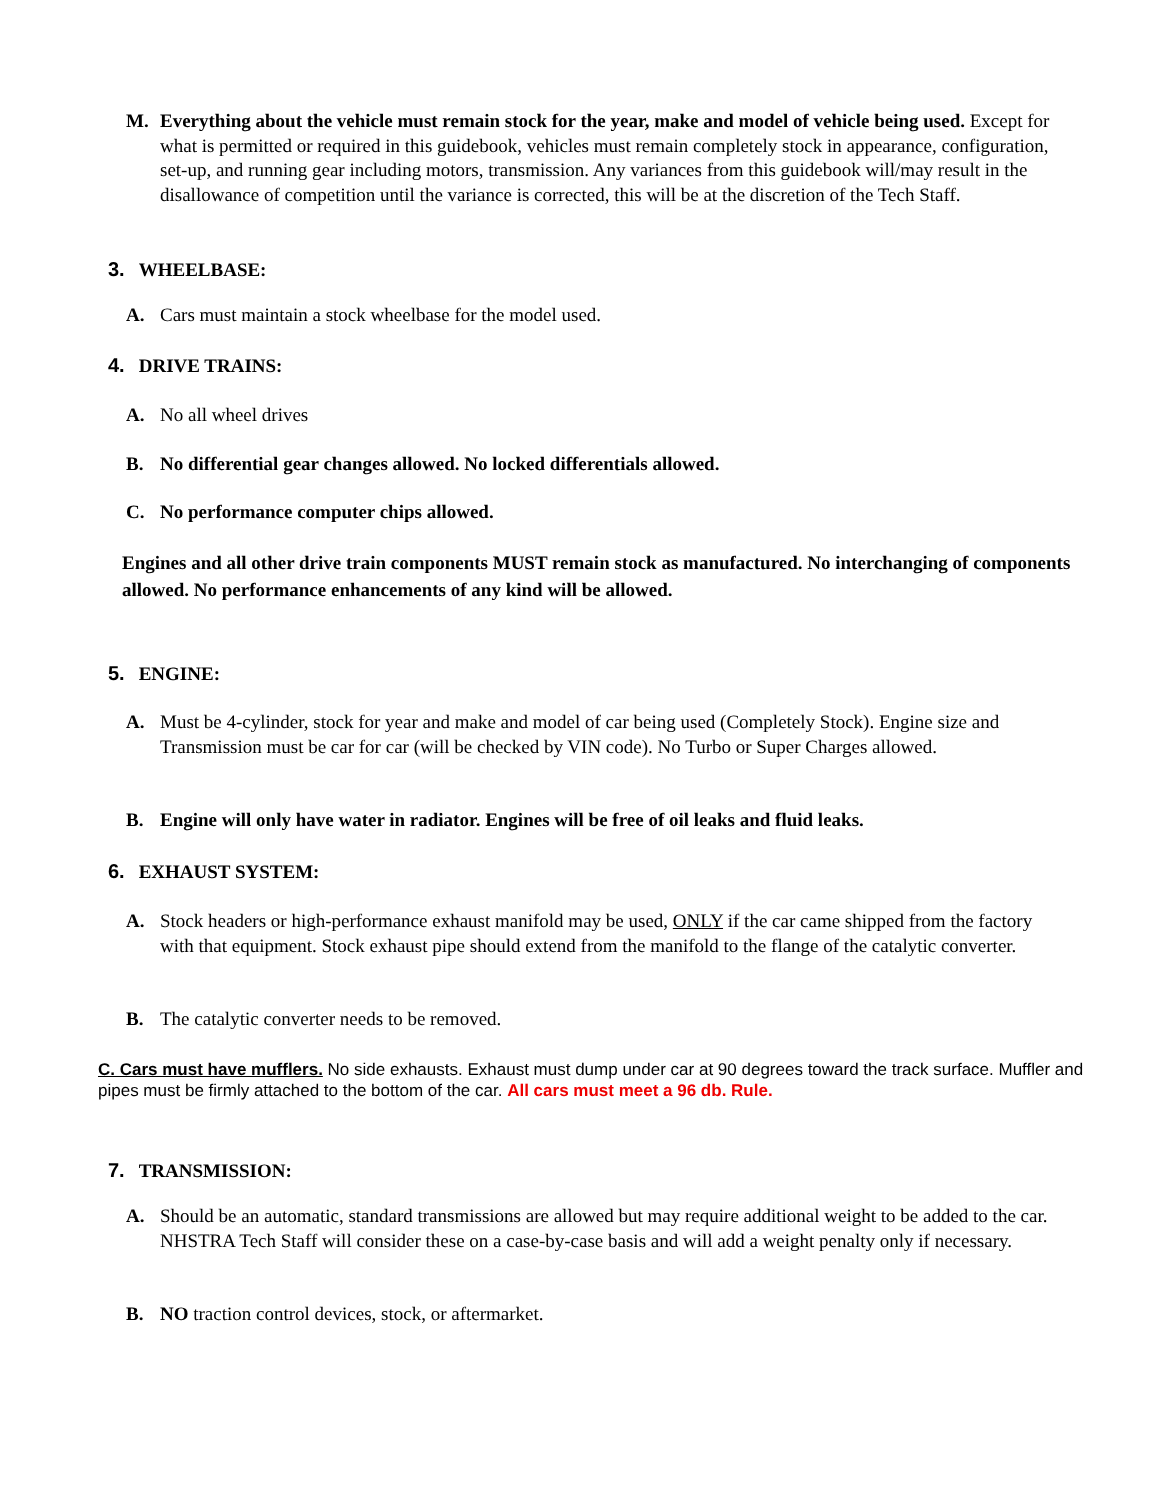M. Everything about the vehicle must remain stock for the year, make and model of vehicle being used. Except for what is permitted or required in this guidebook, vehicles must remain completely stock in appearance, configuration, set-up, and running gear including motors, transmission. Any variances from this guidebook will/may result in the disallowance of competition until the variance is corrected, this will be at the discretion of the Tech Staff.
3. WHEELBASE:
A. Cars must maintain a stock wheelbase for the model used.
4. DRIVE TRAINS:
A. No all wheel drives
B. No differential gear changes allowed. No locked differentials allowed.
C. No performance computer chips allowed.
Engines and all other drive train components MUST remain stock as manufactured. No interchanging of components allowed. No performance enhancements of any kind will be allowed.
5. ENGINE:
A. Must be 4-cylinder, stock for year and make and model of car being used (Completely Stock). Engine size and Transmission must be car for car (will be checked by VIN code). No Turbo or Super Charges allowed.
B. Engine will only have water in radiator. Engines will be free of oil leaks and fluid leaks.
6. EXHAUST SYSTEM:
A. Stock headers or high-performance exhaust manifold may be used, ONLY if the car came shipped from the factory with that equipment. Stock exhaust pipe should extend from the manifold to the flange of the catalytic converter.
B. The catalytic converter needs to be removed.
C. Cars must have mufflers. No side exhausts. Exhaust must dump under car at 90 degrees toward the track surface. Muffler and pipes must be firmly attached to the bottom of the car. All cars must meet a 96 db. Rule.
7. TRANSMISSION:
A. Should be an automatic, standard transmissions are allowed but may require additional weight to be added to the car. NHSTRA Tech Staff will consider these on a case-by-case basis and will add a weight penalty only if necessary.
B. NO traction control devices, stock, or aftermarket.